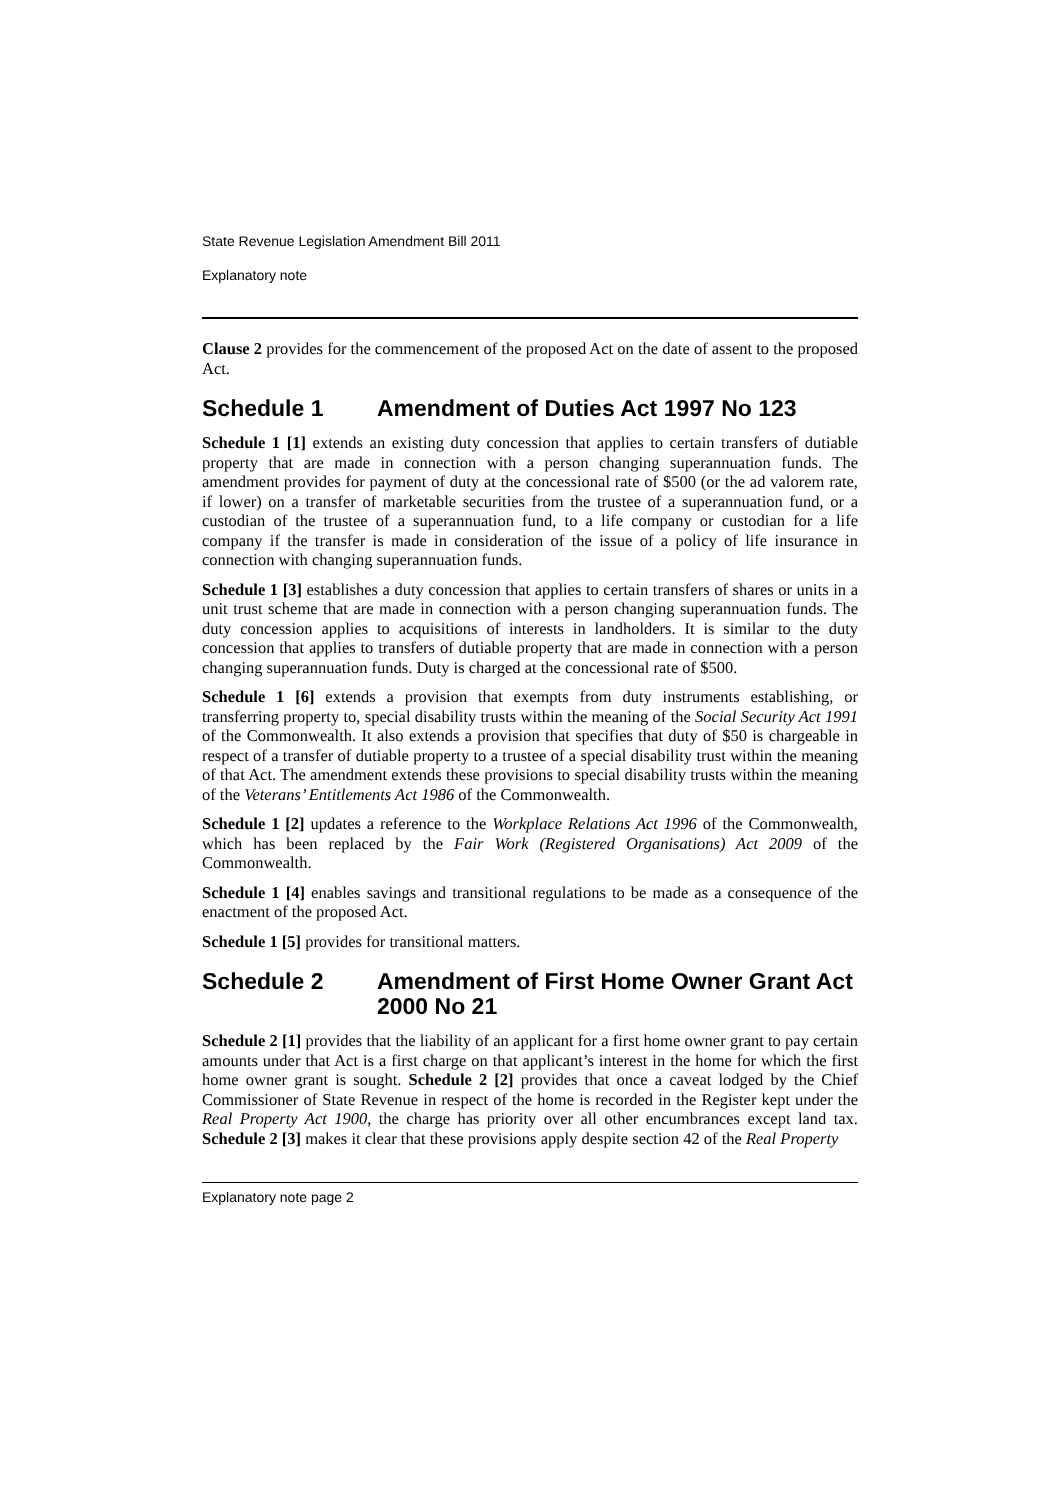State Revenue Legislation Amendment Bill 2011
Explanatory note
Clause 2 provides for the commencement of the proposed Act on the date of assent to the proposed Act.
Schedule 1 Amendment of Duties Act 1997 No 123
Schedule 1 [1] extends an existing duty concession that applies to certain transfers of dutiable property that are made in connection with a person changing superannuation funds. The amendment provides for payment of duty at the concessional rate of $500 (or the ad valorem rate, if lower) on a transfer of marketable securities from the trustee of a superannuation fund, or a custodian of the trustee of a superannuation fund, to a life company or custodian for a life company if the transfer is made in consideration of the issue of a policy of life insurance in connection with changing superannuation funds.
Schedule 1 [3] establishes a duty concession that applies to certain transfers of shares or units in a unit trust scheme that are made in connection with a person changing superannuation funds. The duty concession applies to acquisitions of interests in landholders. It is similar to the duty concession that applies to transfers of dutiable property that are made in connection with a person changing superannuation funds. Duty is charged at the concessional rate of $500.
Schedule 1 [6] extends a provision that exempts from duty instruments establishing, or transferring property to, special disability trusts within the meaning of the Social Security Act 1991 of the Commonwealth. It also extends a provision that specifies that duty of $50 is chargeable in respect of a transfer of dutiable property to a trustee of a special disability trust within the meaning of that Act. The amendment extends these provisions to special disability trusts within the meaning of the Veterans’ Entitlements Act 1986 of the Commonwealth.
Schedule 1 [2] updates a reference to the Workplace Relations Act 1996 of the Commonwealth, which has been replaced by the Fair Work (Registered Organisations) Act 2009 of the Commonwealth.
Schedule 1 [4] enables savings and transitional regulations to be made as a consequence of the enactment of the proposed Act.
Schedule 1 [5] provides for transitional matters.
Schedule 2 Amendment of First Home Owner Grant Act 2000 No 21
Schedule 2 [1] provides that the liability of an applicant for a first home owner grant to pay certain amounts under that Act is a first charge on that applicant’s interest in the home for which the first home owner grant is sought. Schedule 2 [2] provides that once a caveat lodged by the Chief Commissioner of State Revenue in respect of the home is recorded in the Register kept under the Real Property Act 1900, the charge has priority over all other encumbrances except land tax. Schedule 2 [3] makes it clear that these provisions apply despite section 42 of the Real Property
Explanatory note page 2